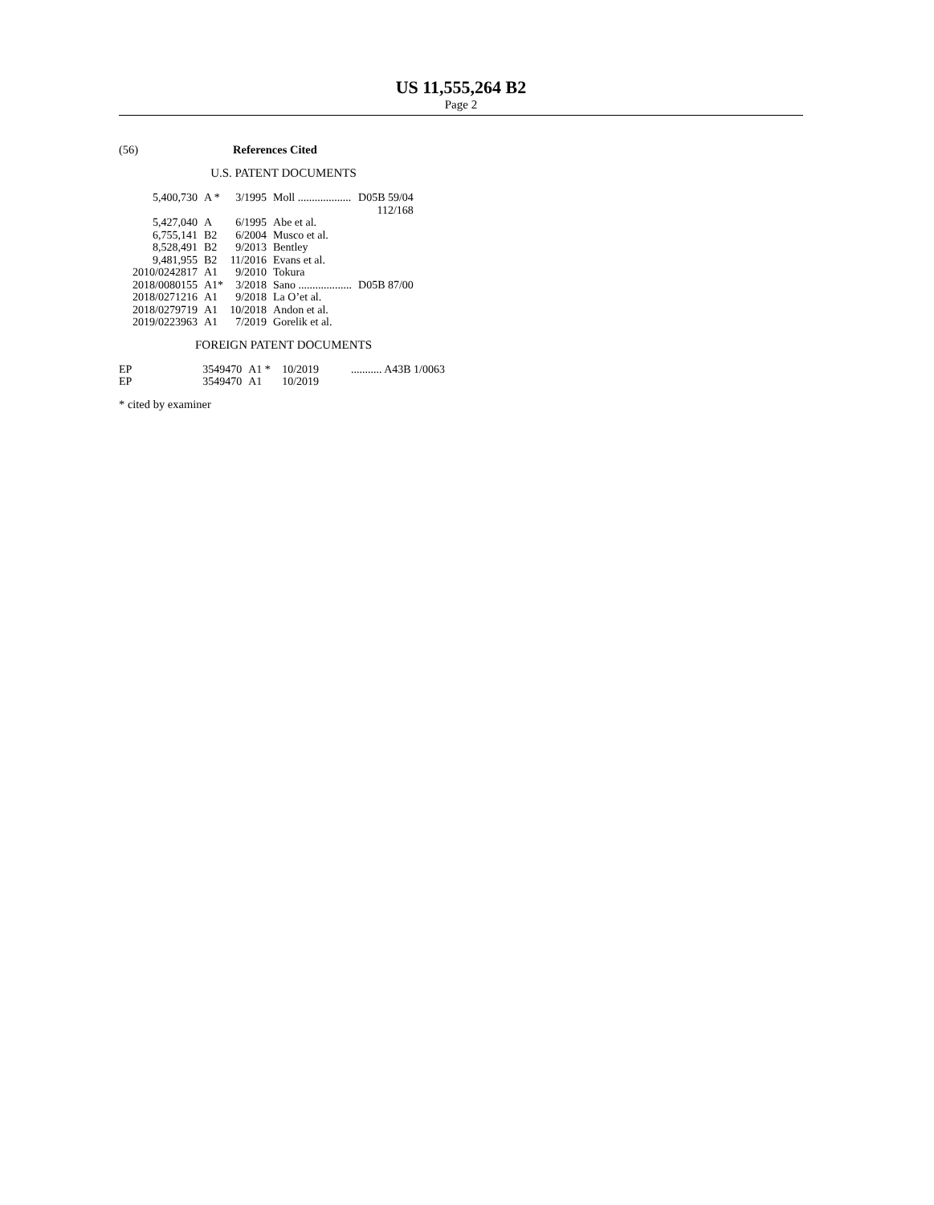US 11,555,264 B2
Page 2
(56) References Cited
U.S. PATENT DOCUMENTS
| 5,400,730 | A * | 3/1995 | Moll ................... | D05B 59/04 |
| | | | | 112/168 |
| 5,427,040 | A | 6/1995 | Abe et al. | |
| 6,755,141 | B2 | 6/2004 | Musco et al. | |
| 8,528,491 | B2 | 9/2013 | Bentley | |
| 9,481,955 | B2 | 11/2016 | Evans et al. | |
| 2010/0242817 | A1 | 9/2010 | Tokura | |
| 2018/0080155 | A1* | 3/2018 | Sano ................... | D05B 87/00 |
| 2018/0271216 | A1 | 9/2018 | La O’et al. | |
| 2018/0279719 | A1 | 10/2018 | Andon et al. | |
| 2019/0223963 | A1 | 7/2019 | Gorelik et al. | |
FOREIGN PATENT DOCUMENTS
| EP | 3549470 | A1 * | 10/2019 | ........... A43B 1/0063 |
| EP | 3549470 | A1 | 10/2019 | |
* cited by examiner